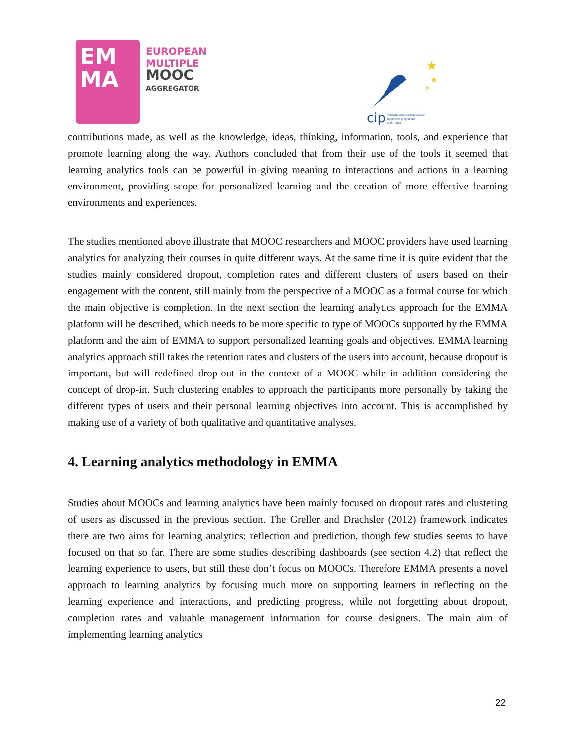EM
MA
EUROPEAN
MULTIPLE
MOOC
AGGREGATOR
★
★
★
cip
competitiveness and innovation
framework programme
2007–2013
contributions made, as well as the knowledge, ideas, thinking, information, tools, and experience that promote learning along the way. Authors concluded that from their use of the tools it seemed that learning analytics tools can be powerful in giving meaning to interactions and actions in a learning environment, providing scope for personalized learning and the creation of more effective learning environments and experiences.
The studies mentioned above illustrate that MOOC researchers and MOOC providers have used learning analytics for analyzing their courses in quite different ways. At the same time it is quite evident that the studies mainly considered dropout, completion rates and different clusters of users based on their engagement with the content, still mainly from the perspective of a MOOC as a formal course for which the main objective is completion. In the next section the learning analytics approach for the EMMA platform will be described, which needs to be more specific to type of MOOCs supported by the EMMA platform and the aim of EMMA to support personalized learning goals and objectives. EMMA learning analytics approach still takes the retention rates and clusters of the users into account, because dropout is important, but will redefined drop-out in the context of a MOOC while in addition considering the concept of drop-in. Such clustering enables to approach the participants more personally by taking the different types of users and their personal learning objectives into account. This is accomplished by making use of a variety of both qualitative and quantitative analyses.
4. Learning analytics methodology in EMMA
Studies about MOOCs and learning analytics have been mainly focused on dropout rates and clustering of users as discussed in the previous section. The Greller and Drachsler (2012) framework indicates there are two aims for learning analytics: reflection and prediction, though few studies seems to have focused on that so far. There are some studies describing dashboards (see section 4.2) that reflect the learning experience to users, but still these don’t focus on MOOCs. Therefore EMMA presents a novel approach to learning analytics by focusing much more on supporting learners in reflecting on the learning experience and interactions, and predicting progress, while not forgetting about dropout, completion rates and valuable management information for course designers. The main aim of implementing learning analytics
22